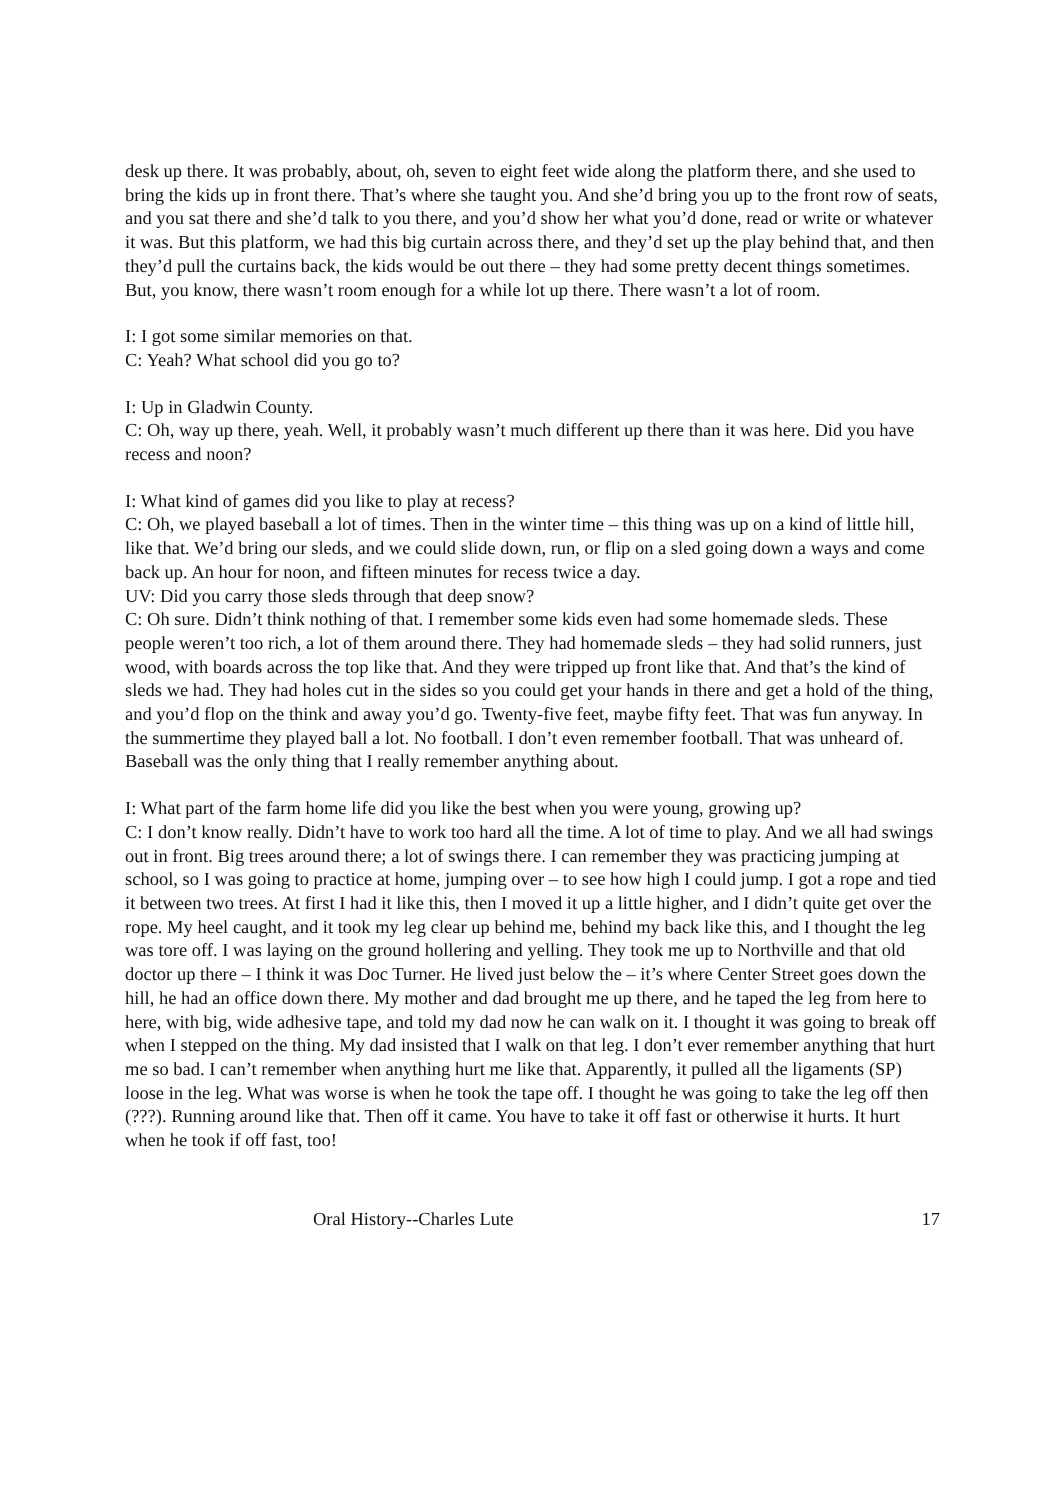desk up there. It was probably, about, oh, seven to eight feet wide along the platform there, and she used to bring the kids up in front there. That’s where she taught you. And she’d bring you up to the front row of seats, and you sat there and she’d talk to you there, and you’d show her what you’d done, read or write or whatever it was. But this platform, we had this big curtain across there, and they’d set up the play behind that, and then they’d pull the curtains back, the kids would be out there – they had some pretty decent things sometimes. But, you know, there wasn’t room enough for a while lot up there. There wasn’t a lot of room.
I: I got some similar memories on that.
C: Yeah? What school did you go to?
I: Up in Gladwin County.
C: Oh, way up there, yeah. Well, it probably wasn’t much different up there than it was here. Did you have recess and noon?
I: What kind of games did you like to play at recess?
C: Oh, we played baseball a lot of times. Then in the winter time – this thing was up on a kind of little hill, like that. We’d bring our sleds, and we could slide down, run, or flip on a sled going down a ways and come back up. An hour for noon, and fifteen minutes for recess twice a day.
UV: Did you carry those sleds through that deep snow?
C: Oh sure. Didn’t think nothing of that. I remember some kids even had some homemade sleds. These people weren’t too rich, a lot of them around there. They had homemade sleds – they had solid runners, just wood, with boards across the top like that. And they were tripped up front like that. And that’s the kind of sleds we had. They had holes cut in the sides so you could get your hands in there and get a hold of the thing, and you’d flop on the think and away you’d go. Twenty-five feet, maybe fifty feet. That was fun anyway. In the summertime they played ball a lot. No football. I don’t even remember football. That was unheard of. Baseball was the only thing that I really remember anything about.
I: What part of the farm home life did you like the best when you were young, growing up?
C: I don’t know really. Didn’t have to work too hard all the time. A lot of time to play. And we all had swings out in front. Big trees around there; a lot of swings there. I can remember they was practicing jumping at school, so I was going to practice at home, jumping over – to see how high I could jump. I got a rope and tied it between two trees. At first I had it like this, then I moved it up a little higher, and I didn’t quite get over the rope. My heel caught, and it took my leg clear up behind me, behind my back like this, and I thought the leg was tore off. I was laying on the ground hollering and yelling. They took me up to Northville and that old doctor up there – I think it was Doc Turner. He lived just below the – it’s where Center Street goes down the hill, he had an office down there. My mother and dad brought me up there, and he taped the leg from here to here, with big, wide adhesive tape, and told my dad now he can walk on it. I thought it was going to break off when I stepped on the thing. My dad insisted that I walk on that leg. I don’t ever remember anything that hurt me so bad. I can’t remember when anything hurt me like that. Apparently, it pulled all the ligaments (SP) loose in the leg. What was worse is when he took the tape off. I thought he was going to take the leg off then (???). Running around like that. Then off it came. You have to take it off fast or otherwise it hurts. It hurt when he took if off fast, too!
Oral History--Charles Lute 17